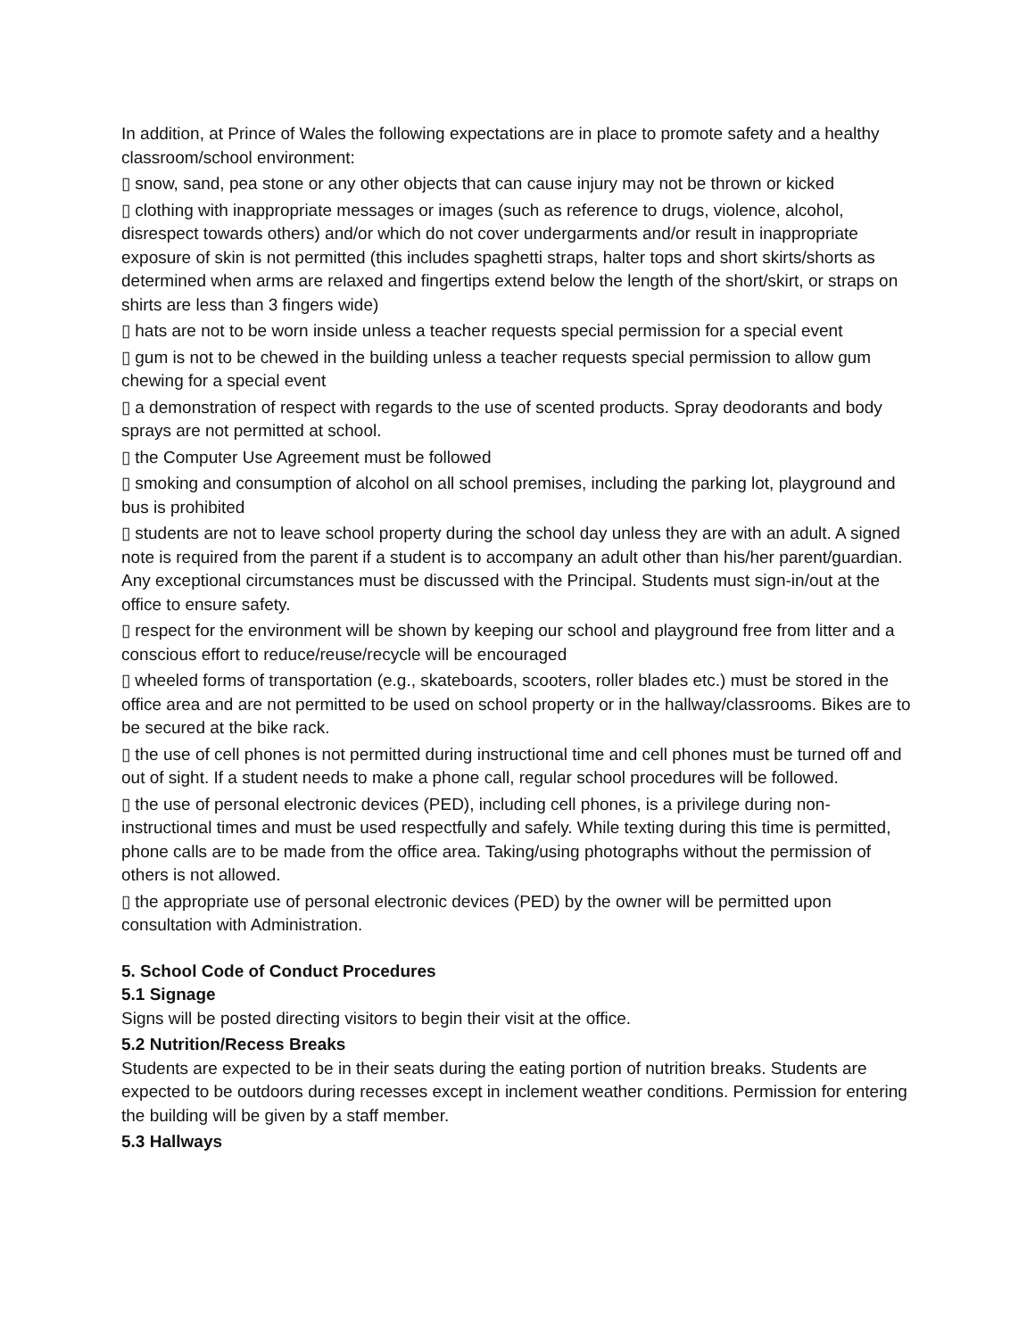In addition, at Prince of Wales the following expectations are in place to promote safety and a healthy classroom/school environment:
▯ snow, sand, pea stone or any other objects that can cause injury may not be thrown or kicked
▯ clothing with inappropriate messages or images (such as reference to drugs, violence, alcohol, disrespect towards others) and/or which do not cover undergarments and/or result in inappropriate exposure of skin is not permitted (this includes spaghetti straps, halter tops and short skirts/shorts as determined when arms are relaxed and fingertips extend below the length of the short/skirt, or straps on shirts are less than 3 fingers wide)
▯ hats are not to be worn inside unless a teacher requests special permission for a special event
▯ gum is not to be chewed in the building unless a teacher requests special permission to allow gum chewing for a special event
▯ a demonstration of respect with regards to the use of scented products. Spray deodorants and body sprays are not permitted at school.
▯ the Computer Use Agreement must be followed
▯ smoking and consumption of alcohol on all school premises, including the parking lot, playground and bus is prohibited
▯ students are not to leave school property during the school day unless they are with an adult. A signed note is required from the parent if a student is to accompany an adult other than his/her parent/guardian. Any exceptional circumstances must be discussed with the Principal. Students must sign-in/out at the office to ensure safety.
▯ respect for the environment will be shown by keeping our school and playground free from litter and a conscious effort to reduce/reuse/recycle will be encouraged
▯ wheeled forms of transportation (e.g., skateboards, scooters, roller blades etc.) must be stored in the office area and are not permitted to be used on school property or in the hallway/classrooms. Bikes are to be secured at the bike rack.
▯ the use of cell phones is not permitted during instructional time and cell phones must be turned off and out of sight. If a student needs to make a phone call, regular school procedures will be followed.
▯ the use of personal electronic devices (PED), including cell phones, is a privilege during non-instructional times and must be used respectfully and safely. While texting during this time is permitted, phone calls are to be made from the office area. Taking/using photographs without the permission of others is not allowed.
▯ the appropriate use of personal electronic devices (PED) by the owner will be permitted upon consultation with Administration.
5. School Code of Conduct Procedures
5.1 Signage
Signs will be posted directing visitors to begin their visit at the office.
5.2 Nutrition/Recess Breaks
Students are expected to be in their seats during the eating portion of nutrition breaks. Students are expected to be outdoors during recesses except in inclement weather conditions. Permission for entering the building will be given by a staff member.
5.3 Hallways